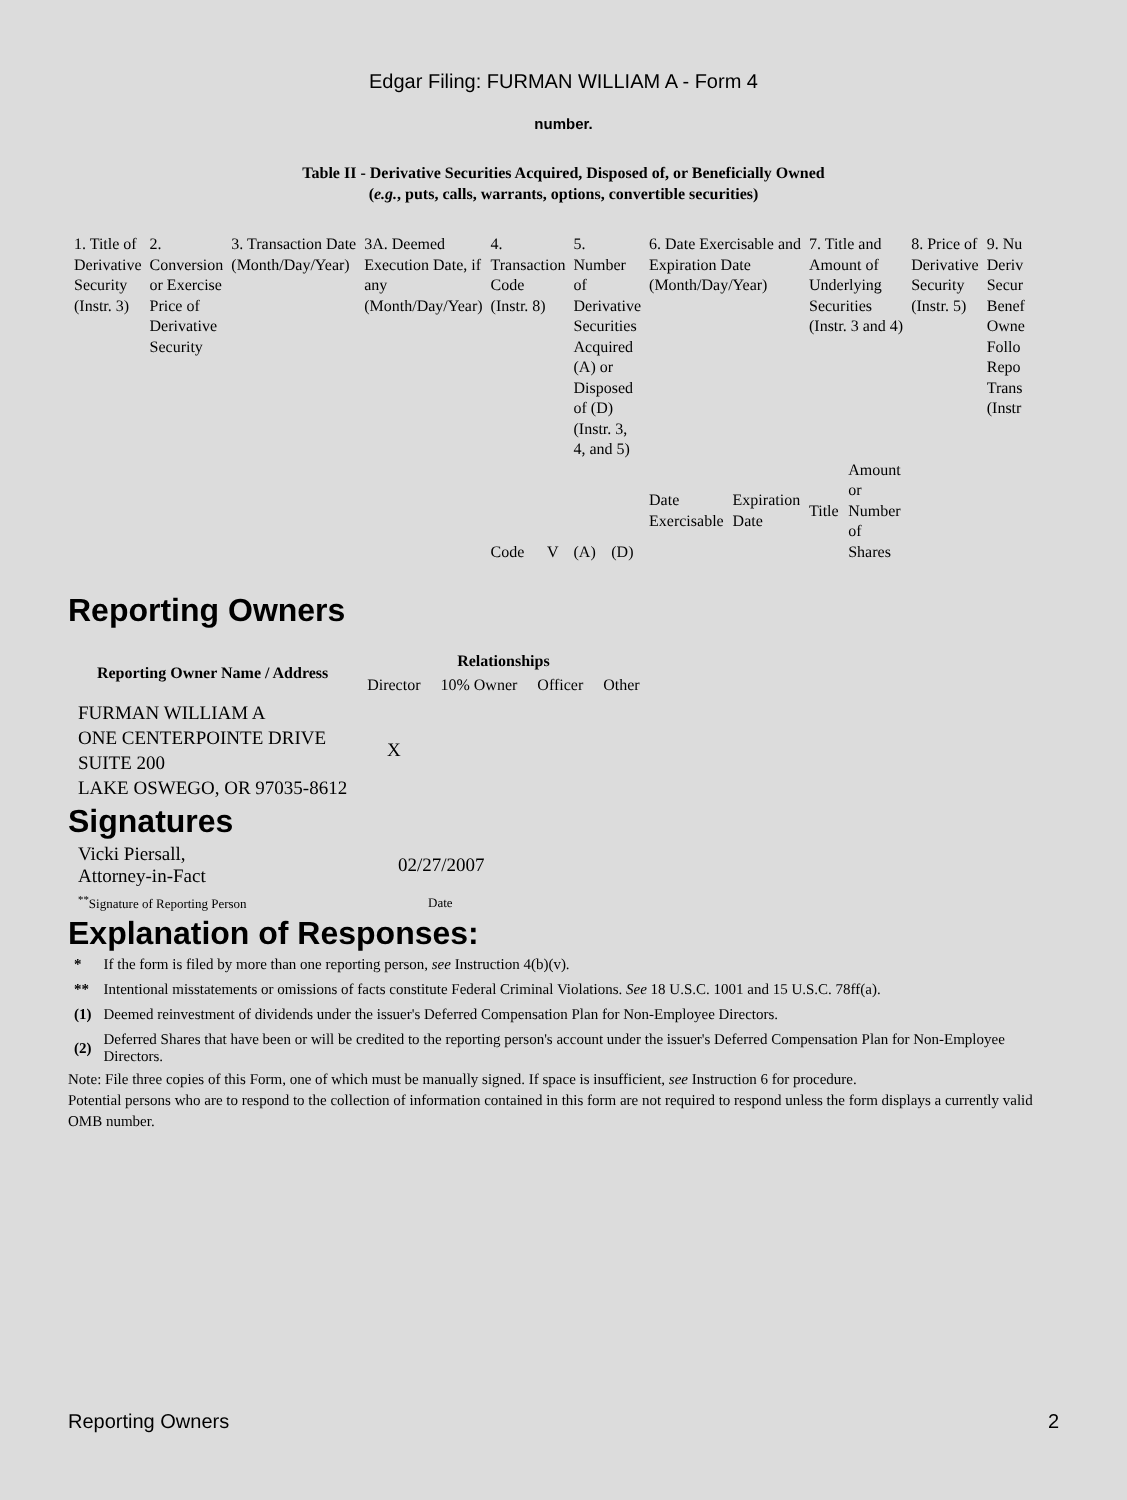Edgar Filing: FURMAN WILLIAM A - Form 4
number.
Table II - Derivative Securities Acquired, Disposed of, or Beneficially Owned
(e.g., puts, calls, warrants, options, convertible securities)
| 1. Title of Derivative Security (Instr. 3) | 2. Conversion or Exercise Price of Derivative Security | 3. Transaction Date (Month/Day/Year) | 3A. Deemed Execution Date, if any (Month/Day/Year) | 4. Transaction Code (Instr. 8) | | 5. Number of Derivative Securities Acquired (A) or Disposed of (D) (Instr. 3, 4, and 5) | | 6. Date Exercisable and Expiration Date (Month/Day/Year) | | 7. Title and Amount of Underlying Securities (Instr. 3 and 4) | | 8. Price of Derivative Security (Instr. 5) | 9. Nu Deriv Secur Benef Owne Follo Repo Trans (Instr |
| | | | | Code | V | (A) | (D) | Date Exercisable | Expiration Date | Title | Amount or Number of Shares | | |
Reporting Owners
| Reporting Owner Name / Address | Relationships | | | |
| --- | --- | --- | --- | --- |
| | Director | 10% Owner | Officer | Other |
| FURMAN WILLIAM A ONE CENTERPOINTE DRIVE SUITE 200 LAKE OSWEGO, OR 97035-8612 | X | | | |
Signatures
| Vicki Piersall, Attorney-in-Fact | 02/27/2007 |
| <sup>**</sup> Signature of Reporting Person | Date |
Explanation of Responses:
| * | If the form is filed by more than one reporting person, see Instruction 4(b)(v). |
| ** | Intentional misstatements or omissions of facts constitute Federal Criminal Violations. See 18 U.S.C. 1001 and 15 U.S.C. 78ff(a). |
| (1) | Deemed reinvestment of dividends under the issuer's Deferred Compensation Plan for Non-Employee Directors. |
| (2) | Deferred Shares that have been or will be credited to the reporting person's account under the issuer's Deferred Compensation Plan for Non-Employee Directors. |
Note: File three copies of this Form, one of which must be manually signed. If space is insufficient, see Instruction 6 for procedure.
Potential persons who are to respond to the collection of information contained in this form are not required to respond unless the form displays a currently valid OMB number.
Reporting Owners 2